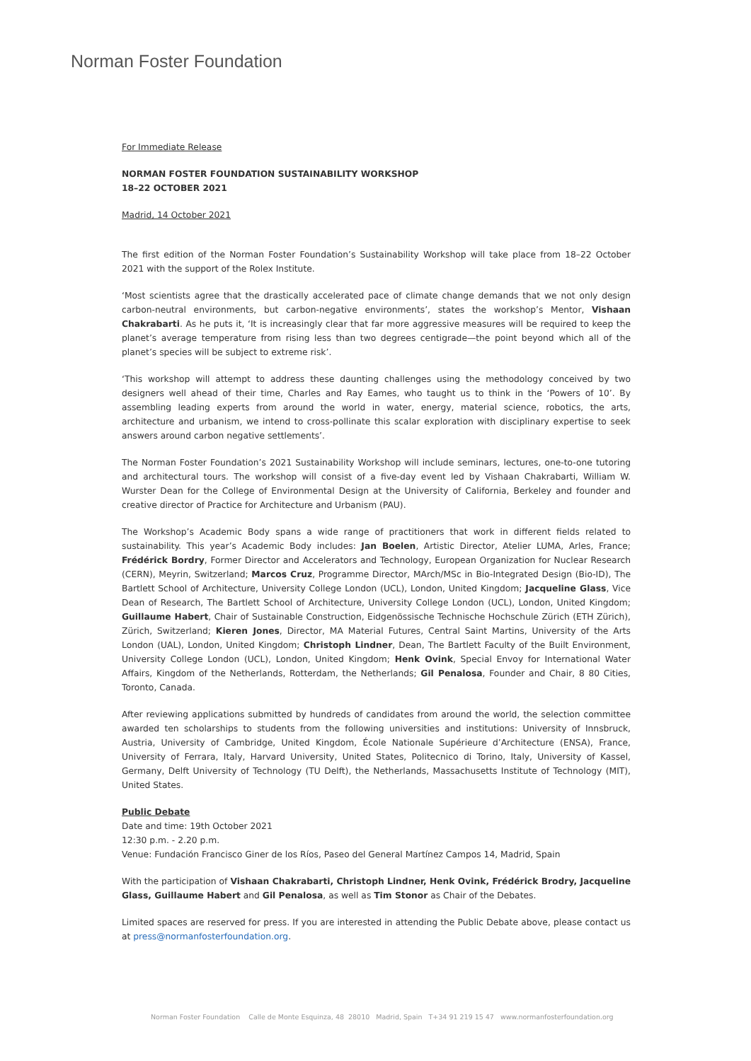Norman Foster Foundation
For Immediate Release
NORMAN FOSTER FOUNDATION SUSTAINABILITY WORKSHOP
18–22 OCTOBER 2021
Madrid, 14 October 2021
The first edition of the Norman Foster Foundation’s Sustainability Workshop will take place from 18–22 October 2021 with the support of the Rolex Institute.
‘Most scientists agree that the drastically accelerated pace of climate change demands that we not only design carbon-neutral environments, but carbon-negative environments’, states the workshop’s Mentor, Vishaan Chakrabarti. As he puts it, ‘It is increasingly clear that far more aggressive measures will be required to keep the planet’s average temperature from rising less than two degrees centigrade—the point beyond which all of the planet’s species will be subject to extreme risk’.
‘This workshop will attempt to address these daunting challenges using the methodology conceived by two designers well ahead of their time, Charles and Ray Eames, who taught us to think in the ‘Powers of 10’. By assembling leading experts from around the world in water, energy, material science, robotics, the arts, architecture and urbanism, we intend to cross-pollinate this scalar exploration with disciplinary expertise to seek answers around carbon negative settlements’.
The Norman Foster Foundation’s 2021 Sustainability Workshop will include seminars, lectures, one-to-one tutoring and architectural tours. The workshop will consist of a five-day event led by Vishaan Chakrabarti, William W. Wurster Dean for the College of Environmental Design at the University of California, Berkeley and founder and creative director of Practice for Architecture and Urbanism (PAU).
The Workshop’s Academic Body spans a wide range of practitioners that work in different fields related to sustainability. This year’s Academic Body includes: Jan Boelen, Artistic Director, Atelier LUMA, Arles, France; Frédérick Bordry, Former Director and Accelerators and Technology, European Organization for Nuclear Research (CERN), Meyrin, Switzerland; Marcos Cruz, Programme Director, MArch/MSc in Bio-Integrated Design (Bio-ID), The Bartlett School of Architecture, University College London (UCL), London, United Kingdom; Jacqueline Glass, Vice Dean of Research, The Bartlett School of Architecture, University College London (UCL), London, United Kingdom; Guillaume Habert, Chair of Sustainable Construction, Eidgenössische Technische Hochschule Zürich (ETH Zürich), Zürich, Switzerland; Kieren Jones, Director, MA Material Futures, Central Saint Martins, University of the Arts London (UAL), London, United Kingdom; Christoph Lindner, Dean, The Bartlett Faculty of the Built Environment, University College London (UCL), London, United Kingdom; Henk Ovink, Special Envoy for International Water Affairs, Kingdom of the Netherlands, Rotterdam, the Netherlands; Gil Penalosa, Founder and Chair, 8 80 Cities, Toronto, Canada.
After reviewing applications submitted by hundreds of candidates from around the world, the selection committee awarded ten scholarships to students from the following universities and institutions: University of Innsbruck, Austria, University of Cambridge, United Kingdom, École Nationale Supérieure d’Architecture (ENSA), France, University of Ferrara, Italy, Harvard University, United States, Politecnico di Torino, Italy, University of Kassel, Germany, Delft University of Technology (TU Delft), the Netherlands, Massachusetts Institute of Technology (MIT), United States.
Public Debate
Date and time: 19th October 2021
12:30 p.m. - 2.20 p.m.
Venue: Fundación Francisco Giner de los Ríos, Paseo del General Martínez Campos 14, Madrid, Spain
With the participation of Vishaan Chakrabarti, Christoph Lindner, Henk Ovink, Frédérick Brodry, Jacqueline Glass, Guillaume Habert and Gil Penalosa, as well as Tim Stonor as Chair of the Debates.
Limited spaces are reserved for press. If you are interested in attending the Public Debate above, please contact us at press@normanfosterfoundation.org.
Norman Foster Foundation Calle de Monte Esquinza, 48 28010 Madrid, Spain T+34 91 219 15 47 www.normanfosterfoundation.org